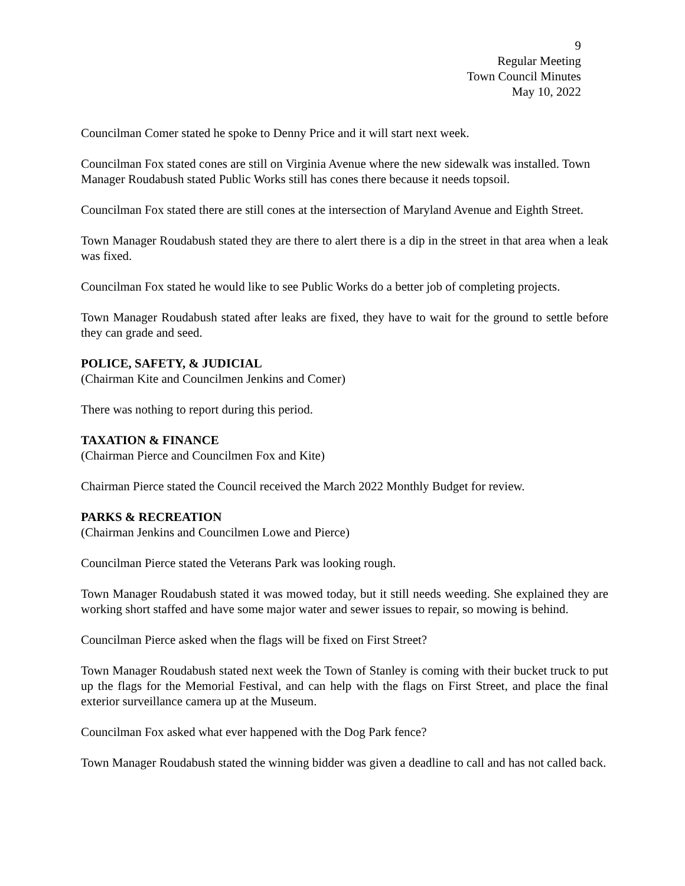9
Regular Meeting
Town Council Minutes
May 10, 2022
Councilman Comer stated he spoke to Denny Price and it will start next week.
Councilman Fox stated cones are still on Virginia Avenue where the new sidewalk was installed. Town Manager Roudabush stated Public Works still has cones there because it needs topsoil.
Councilman Fox stated there are still cones at the intersection of Maryland Avenue and Eighth Street.
Town Manager Roudabush stated they are there to alert there is a dip in the street in that area when a leak was fixed.
Councilman Fox stated he would like to see Public Works do a better job of completing projects.
Town Manager Roudabush stated after leaks are fixed, they have to wait for the ground to settle before they can grade and seed.
POLICE, SAFETY, & JUDICIAL
(Chairman Kite and Councilmen Jenkins and Comer)
There was nothing to report during this period.
TAXATION & FINANCE
(Chairman Pierce and Councilmen Fox and Kite)
Chairman Pierce stated the Council received the March 2022 Monthly Budget for review.
PARKS & RECREATION
(Chairman Jenkins and Councilmen Lowe and Pierce)
Councilman Pierce stated the Veterans Park was looking rough.
Town Manager Roudabush stated it was mowed today, but it still needs weeding. She explained they are working short staffed and have some major water and sewer issues to repair, so mowing is behind.
Councilman Pierce asked when the flags will be fixed on First Street?
Town Manager Roudabush stated next week the Town of Stanley is coming with their bucket truck to put up the flags for the Memorial Festival, and can help with the flags on First Street, and place the final exterior surveillance camera up at the Museum.
Councilman Fox asked what ever happened with the Dog Park fence?
Town Manager Roudabush stated the winning bidder was given a deadline to call and has not called back.